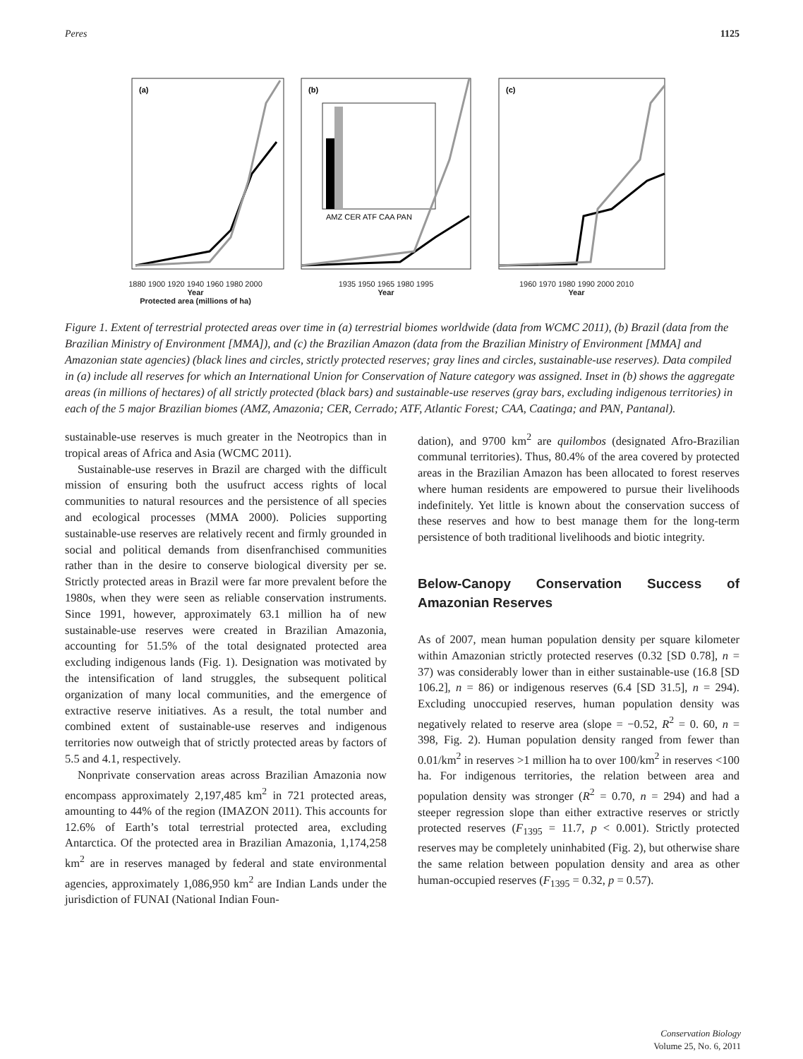Peres 1125
(a)
1880 1900 1920 1940 1960 1980 2000
Year
Protected area (millions of ha)
(b)
AMZ CER ATF CAA PAN
1935 1950 1965 1980 1995
Year
(c)
1960 1970 1980 1990 2000 2010
Year
Figure 1. Extent of terrestrial protected areas over time in (a) terrestrial biomes worldwide (data from WCMC 2011), (b) Brazil (data from the Brazilian Ministry of Environment [MMA]), and (c) the Brazilian Amazon (data from the Brazilian Ministry of Environment [MMA] and Amazonian state agencies) (black lines and circles, strictly protected reserves; gray lines and circles, sustainable-use reserves). Data compiled in (a) include all reserves for which an International Union for Conservation of Nature category was assigned. Inset in (b) shows the aggregate areas (in millions of hectares) of all strictly protected (black bars) and sustainable-use reserves (gray bars, excluding indigenous territories) in each of the 5 major Brazilian biomes (AMZ, Amazonia; CER, Cerrado; ATF, Atlantic Forest; CAA, Caatinga; and PAN, Pantanal).
sustainable-use reserves is much greater in the Neotropics than in tropical areas of Africa and Asia (WCMC 2011).
Sustainable-use reserves in Brazil are charged with the difficult mission of ensuring both the usufruct access rights of local communities to natural resources and the persistence of all species and ecological processes (MMA 2000). Policies supporting sustainable-use reserves are relatively recent and firmly grounded in social and political demands from disenfranchised communities rather than in the desire to conserve biological diversity per se. Strictly protected areas in Brazil were far more prevalent before the 1980s, when they were seen as reliable conservation instruments. Since 1991, however, approximately 63.1 million ha of new sustainable-use reserves were created in Brazilian Amazonia, accounting for 51.5% of the total designated protected area excluding indigenous lands (Fig. 1). Designation was motivated by the intensification of land struggles, the subsequent political organization of many local communities, and the emergence of extractive reserve initiatives. As a result, the total number and combined extent of sustainable-use reserves and indigenous territories now outweigh that of strictly protected areas by factors of 5.5 and 4.1, respectively.
Nonprivate conservation areas across Brazilian Amazonia now encompass approximately 2,197,485 km<sup>2</sup> in 721 protected areas, amounting to 44% of the region (IMAZON 2011). This accounts for 12.6% of Earth’s total terrestrial protected area, excluding Antarctica. Of the protected area in Brazilian Amazonia, 1,174,258 km<sup>2</sup> are in reserves managed by federal and state environmental agencies, approximately 1,086,950 km<sup>2</sup> are Indian Lands under the jurisdiction of FUNAI (National Indian Foun-
dation), and 9700 km<sup>2</sup> are quilombos (designated Afro-Brazilian communal territories). Thus, 80.4% of the area covered by protected areas in the Brazilian Amazon has been allocated to forest reserves where human residents are empowered to pursue their livelihoods indefinitely. Yet little is known about the conservation success of these reserves and how to best manage them for the long-term persistence of both traditional livelihoods and biotic integrity.
Below-Canopy Conservation Success of Amazonian Reserves
As of 2007, mean human population density per square kilometer within Amazonian strictly protected reserves (0.32 [SD 0.78], n = 37) was considerably lower than in either sustainable-use (16.8 [SD 106.2], n = 86) or indigenous reserves (6.4 [SD 31.5], n = 294). Excluding unoccupied reserves, human population density was negatively related to reserve area (slope = −0.52, R<sup>2</sup> = 0. 60, n = 398, Fig. 2). Human population density ranged from fewer than 0.01/km<sup>2</sup> in reserves >1 million ha to over 100/km<sup>2</sup> in reserves <100 ha. For indigenous territories, the relation between area and population density was stronger (R<sup>2</sup> = 0.70, n = 294) and had a steeper regression slope than either extractive reserves or strictly protected reserves (F<sub>1395</sub> = 11.7, p < 0.001). Strictly protected reserves may be completely uninhabited (Fig. 2), but otherwise share the same relation between population density and area as other human-occupied reserves (F<sub>1395</sub> = 0.32, p = 0.57).
Conservation Biology
Volume 25, No. 6, 2011